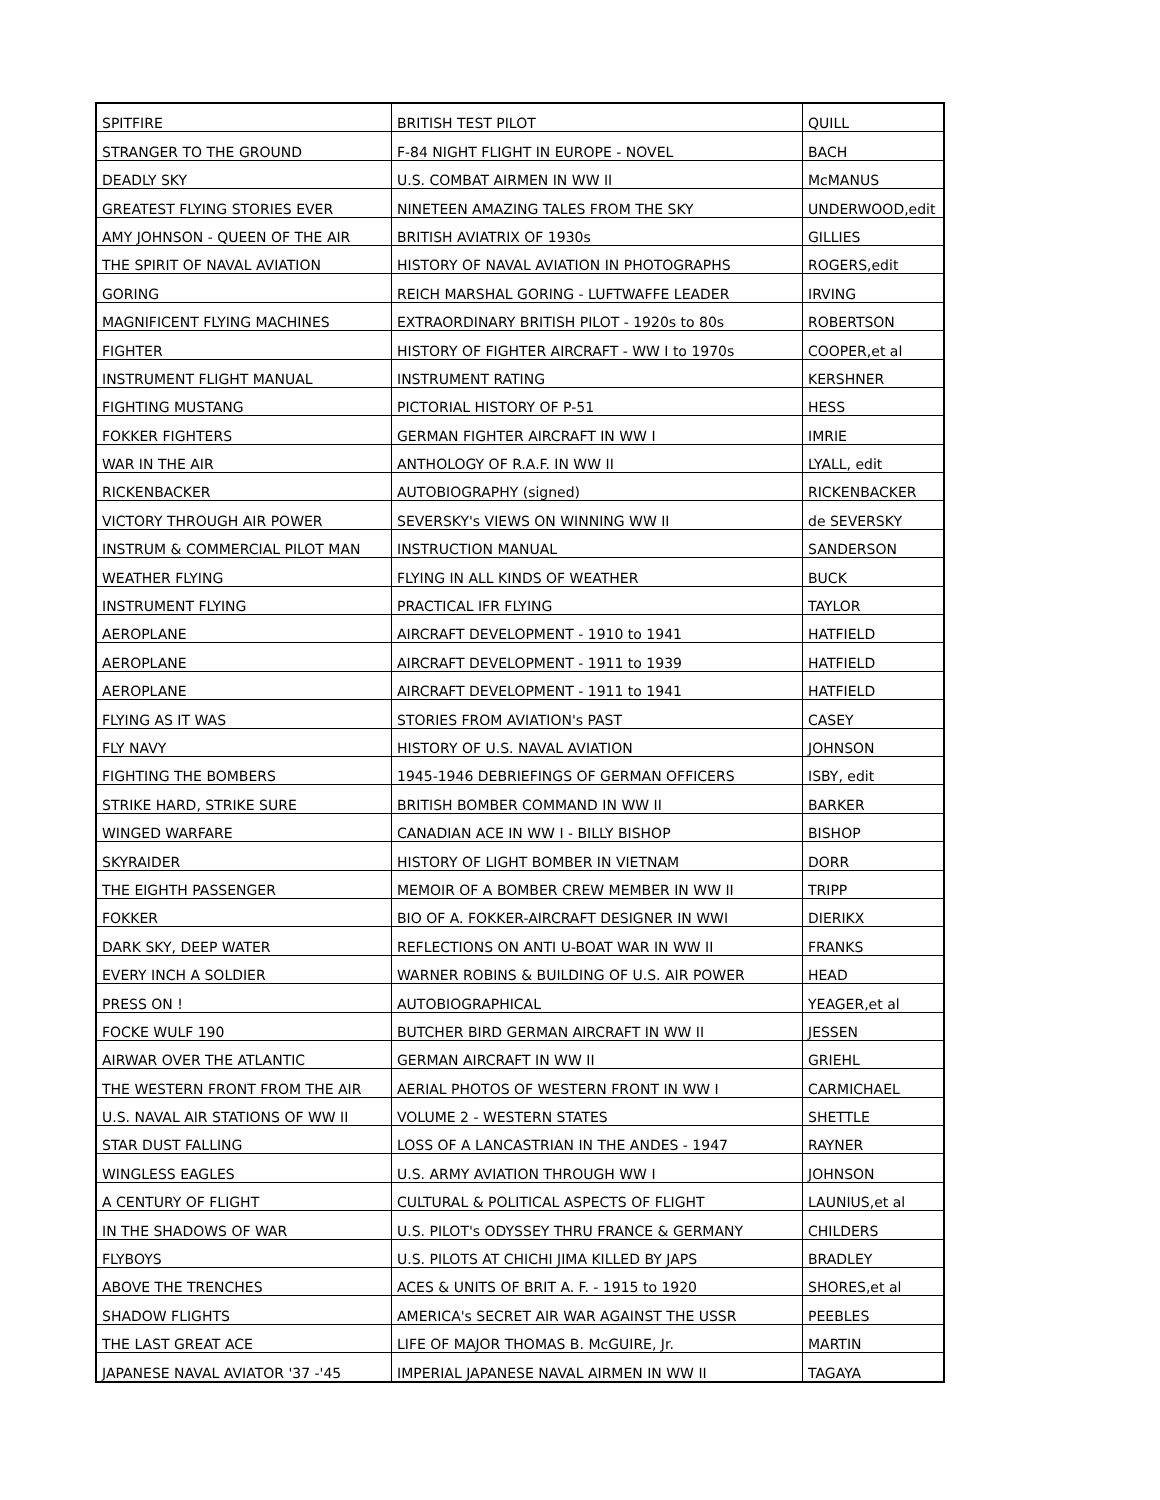| SPITFIRE | BRITISH TEST PILOT | QUILL |
| STRANGER TO THE GROUND | F-84 NIGHT FLIGHT IN EUROPE - NOVEL | BACH |
| DEADLY SKY | U.S. COMBAT AIRMEN IN WW II | McMANUS |
| GREATEST FLYING STORIES EVER | NINETEEN AMAZING TALES FROM THE SKY | UNDERWOOD,edit |
| AMY JOHNSON - QUEEN OF THE AIR | BRITISH AVIATRIX OF 1930s | GILLIES |
| THE SPIRIT OF NAVAL AVIATION | HISTORY OF NAVAL AVIATION IN PHOTOGRAPHS | ROGERS,edit |
| GORING | REICH MARSHAL GORING - LUFTWAFFE LEADER | IRVING |
| MAGNIFICENT FLYING MACHINES | EXTRAORDINARY BRITISH PILOT - 1920s to 80s | ROBERTSON |
| FIGHTER | HISTORY OF FIGHTER AIRCRAFT - WW I to 1970s | COOPER,et al |
| INSTRUMENT FLIGHT MANUAL | INSTRUMENT RATING | KERSHNER |
| FIGHTING MUSTANG | PICTORIAL HISTORY OF P-51 | HESS |
| FOKKER FIGHTERS | GERMAN FIGHTER AIRCRAFT IN WW I | IMRIE |
| WAR IN THE AIR | ANTHOLOGY OF R.A.F. IN WW II | LYALL, edit |
| RICKENBACKER | AUTOBIOGRAPHY (signed) | RICKENBACKER |
| VICTORY THROUGH AIR POWER | SEVERSKY's VIEWS ON WINNING WW II | de SEVERSKY |
| INSTRUM & COMMERCIAL PILOT MAN | INSTRUCTION MANUAL | SANDERSON |
| WEATHER FLYING | FLYING IN ALL KINDS OF WEATHER | BUCK |
| INSTRUMENT FLYING | PRACTICAL IFR FLYING | TAYLOR |
| AEROPLANE | AIRCRAFT DEVELOPMENT - 1910 to 1941 | HATFIELD |
| AEROPLANE | AIRCRAFT DEVELOPMENT - 1911 to 1939 | HATFIELD |
| AEROPLANE | AIRCRAFT DEVELOPMENT - 1911 to 1941 | HATFIELD |
| FLYING AS IT WAS | STORIES FROM AVIATION's PAST | CASEY |
| FLY NAVY | HISTORY OF U.S. NAVAL AVIATION | JOHNSON |
| FIGHTING THE BOMBERS | 1945-1946 DEBRIEFINGS OF GERMAN OFFICERS | ISBY, edit |
| STRIKE HARD, STRIKE SURE | BRITISH BOMBER COMMAND IN WW II | BARKER |
| WINGED WARFARE | CANADIAN ACE IN WW I - BILLY BISHOP | BISHOP |
| SKYRAIDER | HISTORY OF LIGHT BOMBER IN VIETNAM | DORR |
| THE EIGHTH PASSENGER | MEMOIR OF A BOMBER CREW MEMBER IN WW II | TRIPP |
| FOKKER | BIO OF A. FOKKER-AIRCRAFT DESIGNER IN WWI | DIERIKX |
| DARK SKY, DEEP WATER | REFLECTIONS ON ANTI U-BOAT WAR IN WW II | FRANKS |
| EVERY INCH A SOLDIER | WARNER ROBINS & BUILDING OF U.S. AIR POWER | HEAD |
| PRESS ON ! | AUTOBIOGRAPHICAL | YEAGER,et al |
| FOCKE WULF 190 | BUTCHER BIRD GERMAN AIRCRAFT IN WW II | JESSEN |
| AIRWAR OVER THE ATLANTIC | GERMAN AIRCRAFT IN WW II | GRIEHL |
| THE WESTERN FRONT FROM THE AIR | AERIAL PHOTOS OF WESTERN FRONT IN WW I | CARMICHAEL |
| U.S. NAVAL AIR STATIONS OF WW II | VOLUME 2 - WESTERN STATES | SHETTLE |
| STAR DUST FALLING | LOSS OF A LANCASTRIAN IN THE ANDES - 1947 | RAYNER |
| WINGLESS EAGLES | U.S. ARMY AVIATION THROUGH WW I | JOHNSON |
| A CENTURY OF FLIGHT | CULTURAL & POLITICAL ASPECTS OF FLIGHT | LAUNIUS,et al |
| IN THE SHADOWS OF WAR | U.S. PILOT's ODYSSEY THRU FRANCE & GERMANY | CHILDERS |
| FLYBOYS | U.S. PILOTS AT CHICHI JIMA KILLED BY JAPS | BRADLEY |
| ABOVE THE TRENCHES | ACES & UNITS OF BRIT A. F. - 1915 to 1920 | SHORES,et al |
| SHADOW FLIGHTS | AMERICA's SECRET AIR WAR AGAINST THE USSR | PEEBLES |
| THE LAST GREAT ACE | LIFE OF MAJOR THOMAS B. McGUIRE, Jr. | MARTIN |
| JAPANESE NAVAL AVIATOR '37 -'45 | IMPERIAL JAPANESE NAVAL AIRMEN IN WW II | TAGAYA |